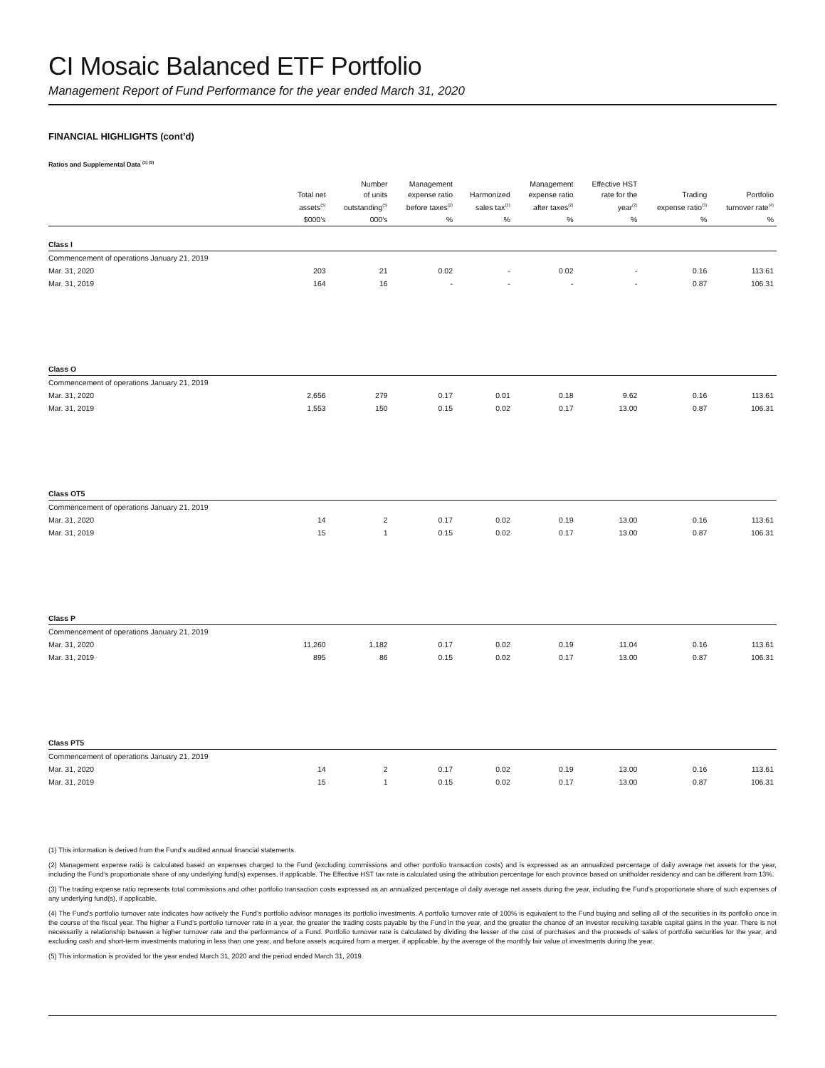CI Mosaic Balanced ETF Portfolio
Management Report of Fund Performance for the year ended March 31, 2020
FINANCIAL HIGHLIGHTS (cont’d)
Ratios and Supplemental Data <sup>(1) (5)</sup>
| | Total net assets<sup>(5)</sup> | Number of units outstanding<sup>(5)</sup> | Management expense ratio before taxes<sup>(2)</sup> | Harmonized sales tax<sup>(2)</sup> | Management expense ratio after taxes<sup>(2)</sup> | Effective HST rate for the year<sup>(2)</sup> | Trading expense ratio<sup>(3)</sup> | Portfolio turnover rate<sup>(4)</sup> |
| --- | --- | --- | --- | --- | --- | --- | --- | --- |
| | $000’s | 000’s | % | % | % | % | % | % |
| Class I | | | | | | | | |
| Commencement of operations January 21, 2019 | | | | | | | | |
| Mar. 31, 2020 | 203 | 21 | 0.02 | - | 0.02 | - | 0.16 | 113.61 |
| Mar. 31, 2019 | 164 | 16 | - | - | - | - | 0.87 | 106.31 |
| Class O | | | | | | | | |
| Commencement of operations January 21, 2019 | | | | | | | | |
| Mar. 31, 2020 | 2,656 | 279 | 0.17 | 0.01 | 0.18 | 9.62 | 0.16 | 113.61 |
| Mar. 31, 2019 | 1,553 | 150 | 0.15 | 0.02 | 0.17 | 13.00 | 0.87 | 106.31 |
| Class OT5 | | | | | | | | |
| Commencement of operations January 21, 2019 | | | | | | | | |
| Mar. 31, 2020 | 14 | 2 | 0.17 | 0.02 | 0.19 | 13.00 | 0.16 | 113.61 |
| Mar. 31, 2019 | 15 | 1 | 0.15 | 0.02 | 0.17 | 13.00 | 0.87 | 106.31 |
| Class P | | | | | | | | |
| Commencement of operations January 21, 2019 | | | | | | | | |
| Mar. 31, 2020 | 11,260 | 1,182 | 0.17 | 0.02 | 0.19 | 11.04 | 0.16 | 113.61 |
| Mar. 31, 2019 | 895 | 86 | 0.15 | 0.02 | 0.17 | 13.00 | 0.87 | 106.31 |
| Class PT5 | | | | | | | | |
| Commencement of operations January 21, 2019 | | | | | | | | |
| Mar. 31, 2020 | 14 | 2 | 0.17 | 0.02 | 0.19 | 13.00 | 0.16 | 113.61 |
| Mar. 31, 2019 | 15 | 1 | 0.15 | 0.02 | 0.17 | 13.00 | 0.87 | 106.31 |
(1) This information is derived from the Fund’s audited annual financial statements.
(2) Management expense ratio is calculated based on expenses charged to the Fund (excluding commissions and other portfolio transaction costs) and is expressed as an annualized percentage of daily average net assets for the year, including the Fund’s proportionate share of any underlying fund(s) expenses, if applicable. The Effective HST tax rate is calculated using the attribution percentage for each province based on unitholder residency and can be different from 13%.
(3) The trading expense ratio represents total commissions and other portfolio transaction costs expressed as an annualized percentage of daily average net assets during the year, including the Fund’s proportionate share of such expenses of any underlying fund(s), if applicable.
(4) The Fund’s portfolio turnover rate indicates how actively the Fund’s portfolio advisor manages its portfolio investments. A portfolio turnover rate of 100% is equivalent to the Fund buying and selling all of the securities in its portfolio once in the course of the fiscal year. The higher a Fund’s portfolio turnover rate in a year, the greater the trading costs payable by the Fund in the year, and the greater the chance of an investor receiving taxable capital gains in the year. There is not necessarily a relationship between a higher turnover rate and the performance of a Fund. Portfolio turnover rate is calculated by dividing the lesser of the cost of purchases and the proceeds of sales of portfolio securities for the year, and excluding cash and short-term investments maturing in less than one year, and before assets acquired from a merger, if applicable, by the average of the monthly fair value of investments during the year.
(5) This information is provided for the year ended March 31, 2020 and the period ended March 31, 2019.